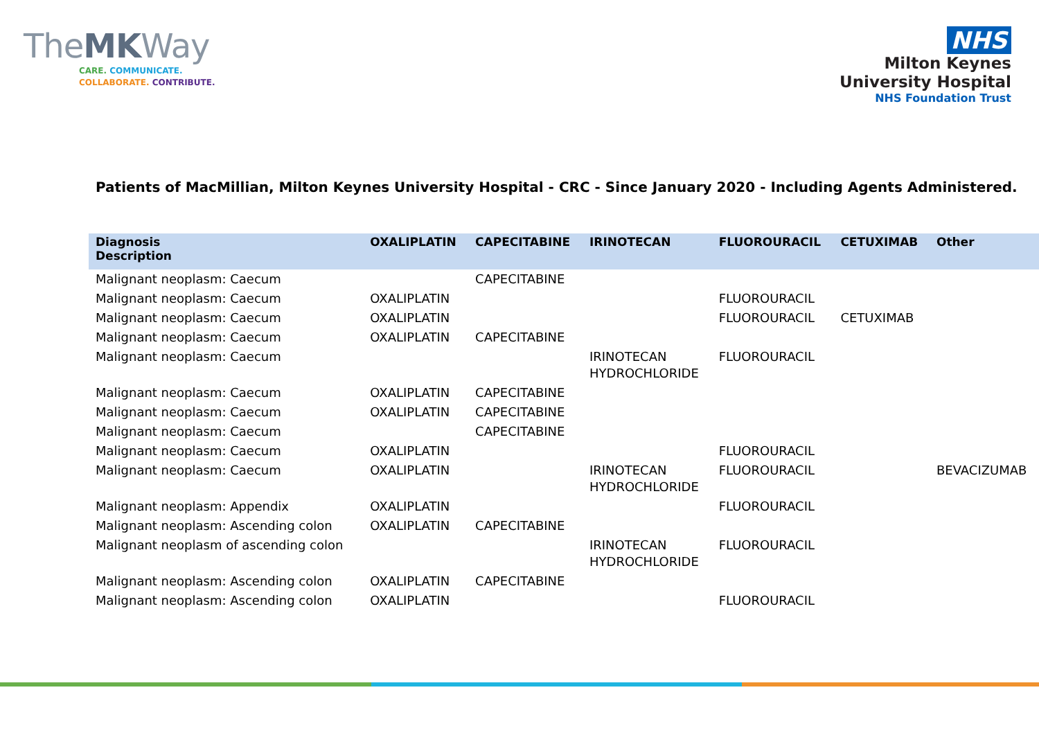TheMKWay
CARE. COMMUNICATE.
COLLABORATE. CONTRIBUTE.
NHS
Milton Keynes
University Hospital
NHS Foundation Trust
Patients of MacMillian, Milton Keynes University Hospital - CRC - Since January 2020 - Including Agents Administered.
| Diagnosis Description | OXALIPLATIN | CAPECITABINE | IRINOTECAN | FLUOROURACIL | CETUXIMAB | Other |
| --- | --- | --- | --- | --- | --- | --- |
| Malignant neoplasm: Caecum | | CAPECITABINE | | | | |
| Malignant neoplasm: Caecum | OXALIPLATIN | | | FLUOROURACIL | | |
| Malignant neoplasm: Caecum | OXALIPLATIN | | | FLUOROURACIL | CETUXIMAB | |
| Malignant neoplasm: Caecum | OXALIPLATIN | CAPECITABINE | | | | |
| Malignant neoplasm: Caecum | | | IRINOTECAN HYDROCHLORIDE | FLUOROURACIL | | |
| Malignant neoplasm: Caecum | OXALIPLATIN | CAPECITABINE | | | | |
| Malignant neoplasm: Caecum | OXALIPLATIN | CAPECITABINE | | | | |
| Malignant neoplasm: Caecum | | CAPECITABINE | | | | |
| Malignant neoplasm: Caecum | OXALIPLATIN | | | FLUOROURACIL | | |
| Malignant neoplasm: Caecum | OXALIPLATIN | | IRINOTECAN HYDROCHLORIDE | FLUOROURACIL | | BEVACIZUMAB |
| Malignant neoplasm: Appendix | OXALIPLATIN | | | FLUOROURACIL | | |
| Malignant neoplasm: Ascending colon | OXALIPLATIN | CAPECITABINE | | | | |
| Malignant neoplasm of ascending colon | | | IRINOTECAN HYDROCHLORIDE | FLUOROURACIL | | |
| Malignant neoplasm: Ascending colon | OXALIPLATIN | CAPECITABINE | | | | |
| Malignant neoplasm: Ascending colon | OXALIPLATIN | | | FLUOROURACIL | | |